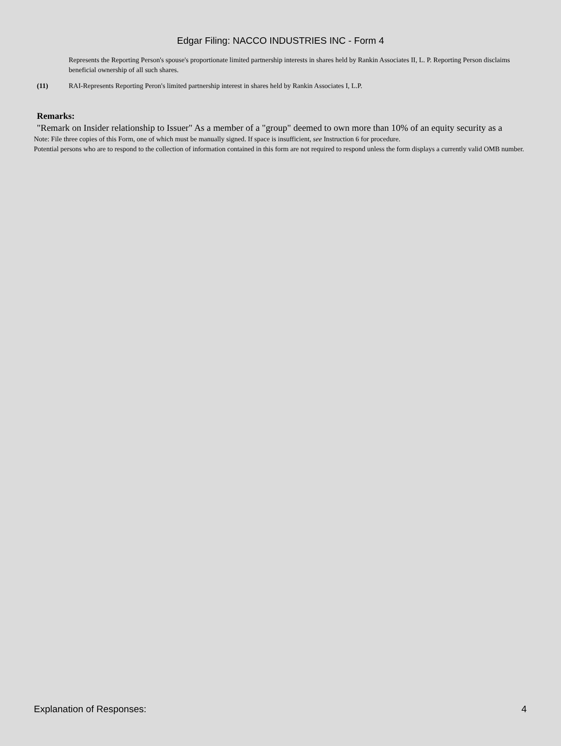Edgar Filing: NACCO INDUSTRIES INC - Form 4
Represents the Reporting Person's spouse's proportionate limited partnership interests in shares held by Rankin Associates II, L. P. Reporting Person disclaims beneficial ownership of all such shares.
(11) RAI-Represents Reporting Peron's limited partnership interest in shares held by Rankin Associates I, L.P.
Remarks:
"Remark on Insider relationship to Issuer" As a member of a "group" deemed to own more than 10% of an equity security as a
Note: File three copies of this Form, one of which must be manually signed. If space is insufficient, see Instruction 6 for procedure.
Potential persons who are to respond to the collection of information contained in this form are not required to respond unless the form displays a currently valid OMB number.
Explanation of Responses: 4